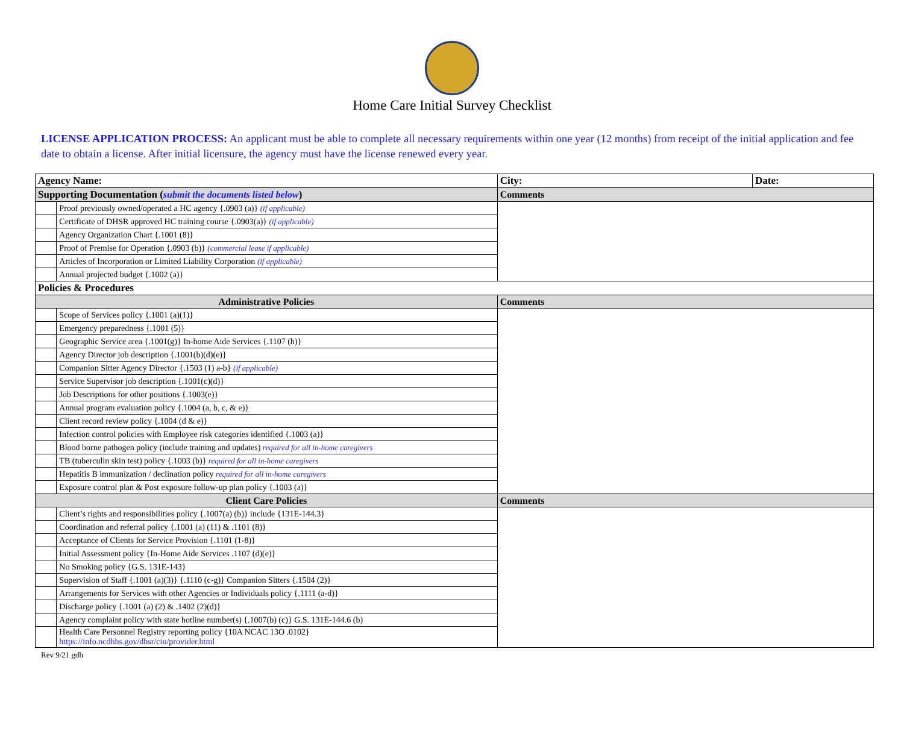Home Care Initial Survey Checklist
LICENSE APPLICATION PROCESS: An applicant must be able to complete all necessary requirements within one year (12 months) from receipt of the initial application and fee date to obtain a license. After initial licensure, the agency must have the license renewed every year.
| Agency Name: | | City: | Date: |
| Supporting Documentation ( submit the documents listed below ) | | Comments | |
| | Proof previously owned/operated a HC agency {.0903 (a)} (if applicable) | | |
| | Certificate of DHSR approved HC training course {.0903(a)} (if applicable) | | |
| | Agency Organization Chart {.1001 (8)} | | |
| | Proof of Premise for Operation {.0903 (b)} (commercial lease if applicable) | | |
| | Articles of Incorporation or Limited Liability Corporation (if applicable) | | |
| | Annual projected budget {.1002 (a)} | | |
| Policies & Procedures | | | |
| Administrative Policies | | Comments | |
| | Scope of Services policy {.1001 (a)(1)} | | |
| | Emergency preparedness {.1001 (5)} | | |
| | Geographic Service area {.1001(g)} In-home Aide Services {.1107 (h)} | | |
| | Agency Director job description {.1001(b)(d)(e)} | | |
| | Companion Sitter Agency Director {.1503 (1) a-b} (if applicable) | | |
| | Service Supervisor job description {.1001(c)(d)} | | |
| | Job Descriptions for other positions {.1003(e)} | | |
| | Annual program evaluation policy {.1004 (a, b, c, & e)} | | |
| | Client record review policy {.1004 (d & e)} | | |
| | Infection control policies with Employee risk categories identified {.1003 (a)} | | |
| | Blood borne pathogen policy (include training and updates) required for all in-home caregivers | | |
| | TB (tuberculin skin test) policy {.1003 (b)} required for all in-home caregivers | | |
| | Hepatitis B immunization / declination policy required for all in-home caregivers | | |
| | Exposure control plan & Post exposure follow-up plan policy {.1003 (a)} | | |
| Client Care Policies | | Comments | |
| | Client’s rights and responsibilities policy {.1007(a) (b)} include {131E-144.3} | | |
| | Coordination and referral policy {.1001 (a) (11) & .1101 (8)} | | |
| | Acceptance of Clients for Service Provision {.1101 (1-8)} | | |
| | Initial Assessment policy {In-Home Aide Services .1107 (d)(e)} | | |
| | No Smoking policy {G.S. 131E-143} | | |
| | Supervision of Staff {.1001 (a)(3)} {.1110 (c-g)} Companion Sitters {.1504 (2)} | | |
| | Arrangements for Services with other Agencies or Individuals policy {.1111 (a-d)} | | |
| | Discharge policy {.1001 (a) (2) & .1402 (2)(d)} | | |
| | Agency complaint policy with state hotline number(s) {.1007(b) (c)} G.S. 131E-144.6 (b) | | |
| | Health Care Personnel Registry reporting policy {10A NCAC 13O .0102} https://info.ncdhhs.gov/dhsr/ciu/provider.html | | |
Rev 9/21 gdh